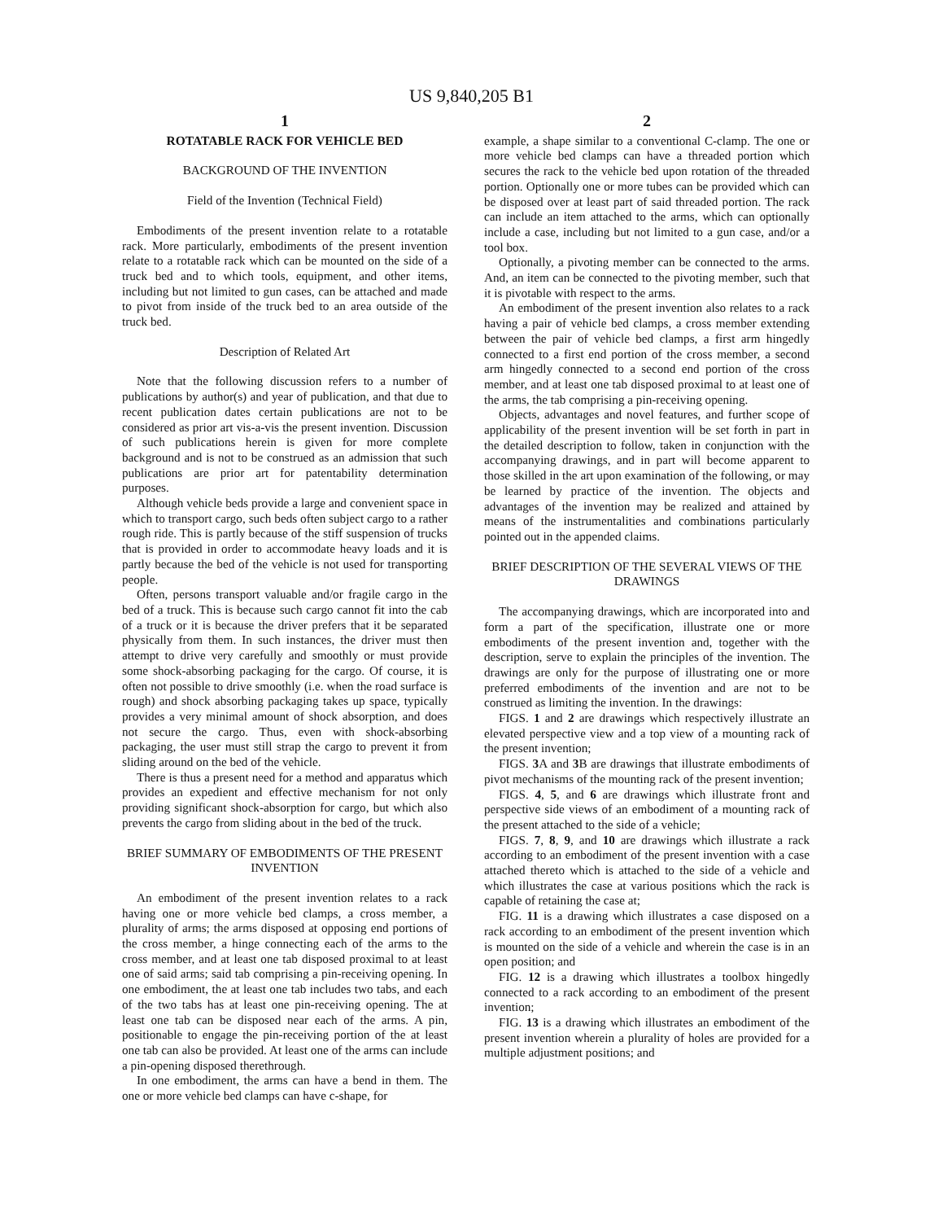US 9,840,205 B1
1
ROTATABLE RACK FOR VEHICLE BED
BACKGROUND OF THE INVENTION
Field of the Invention (Technical Field)
Embodiments of the present invention relate to a rotatable rack. More particularly, embodiments of the present invention relate to a rotatable rack which can be mounted on the side of a truck bed and to which tools, equipment, and other items, including but not limited to gun cases, can be attached and made to pivot from inside of the truck bed to an area outside of the truck bed.
Description of Related Art
Note that the following discussion refers to a number of publications by author(s) and year of publication, and that due to recent publication dates certain publications are not to be considered as prior art vis-a-vis the present invention. Discussion of such publications herein is given for more complete background and is not to be construed as an admission that such publications are prior art for patentability determination purposes.
Although vehicle beds provide a large and convenient space in which to transport cargo, such beds often subject cargo to a rather rough ride. This is partly because of the stiff suspension of trucks that is provided in order to accommodate heavy loads and it is partly because the bed of the vehicle is not used for transporting people.
Often, persons transport valuable and/or fragile cargo in the bed of a truck. This is because such cargo cannot fit into the cab of a truck or it is because the driver prefers that it be separated physically from them. In such instances, the driver must then attempt to drive very carefully and smoothly or must provide some shock-absorbing packaging for the cargo. Of course, it is often not possible to drive smoothly (i.e. when the road surface is rough) and shock absorbing packaging takes up space, typically provides a very minimal amount of shock absorption, and does not secure the cargo. Thus, even with shock-absorbing packaging, the user must still strap the cargo to prevent it from sliding around on the bed of the vehicle.
There is thus a present need for a method and apparatus which provides an expedient and effective mechanism for not only providing significant shock-absorption for cargo, but which also prevents the cargo from sliding about in the bed of the truck.
BRIEF SUMMARY OF EMBODIMENTS OF THE PRESENT INVENTION
An embodiment of the present invention relates to a rack having one or more vehicle bed clamps, a cross member, a plurality of arms; the arms disposed at opposing end portions of the cross member, a hinge connecting each of the arms to the cross member, and at least one tab disposed proximal to at least one of said arms; said tab comprising a pin-receiving opening. In one embodiment, the at least one tab includes two tabs, and each of the two tabs has at least one pin-receiving opening. The at least one tab can be disposed near each of the arms. A pin, positionable to engage the pin-receiving portion of the at least one tab can also be provided. At least one of the arms can include a pin-opening disposed therethrough.
In one embodiment, the arms can have a bend in them. The one or more vehicle bed clamps can have c-shape, for
2
example, a shape similar to a conventional C-clamp. The one or more vehicle bed clamps can have a threaded portion which secures the rack to the vehicle bed upon rotation of the threaded portion. Optionally one or more tubes can be provided which can be disposed over at least part of said threaded portion. The rack can include an item attached to the arms, which can optionally include a case, including but not limited to a gun case, and/or a tool box.
Optionally, a pivoting member can be connected to the arms. And, an item can be connected to the pivoting member, such that it is pivotable with respect to the arms.
An embodiment of the present invention also relates to a rack having a pair of vehicle bed clamps, a cross member extending between the pair of vehicle bed clamps, a first arm hingedly connected to a first end portion of the cross member, a second arm hingedly connected to a second end portion of the cross member, and at least one tab disposed proximal to at least one of the arms, the tab comprising a pin-receiving opening.
Objects, advantages and novel features, and further scope of applicability of the present invention will be set forth in part in the detailed description to follow, taken in conjunction with the accompanying drawings, and in part will become apparent to those skilled in the art upon examination of the following, or may be learned by practice of the invention. The objects and advantages of the invention may be realized and attained by means of the instrumentalities and combinations particularly pointed out in the appended claims.
BRIEF DESCRIPTION OF THE SEVERAL VIEWS OF THE DRAWINGS
The accompanying drawings, which are incorporated into and form a part of the specification, illustrate one or more embodiments of the present invention and, together with the description, serve to explain the principles of the invention. The drawings are only for the purpose of illustrating one or more preferred embodiments of the invention and are not to be construed as limiting the invention. In the drawings:
FIGS. 1 and 2 are drawings which respectively illustrate an elevated perspective view and a top view of a mounting rack of the present invention;
FIGS. 3 A and 3 B are drawings that illustrate embodiments of pivot mechanisms of the mounting rack of the present invention;
FIGS. 4, 5, and 6 are drawings which illustrate front and perspective side views of an embodiment of a mounting rack of the present attached to the side of a vehicle;
FIGS. 7, 8, 9, and 10 are drawings which illustrate a rack according to an embodiment of the present invention with a case attached thereto which is attached to the side of a vehicle and which illustrates the case at various positions which the rack is capable of retaining the case at;
FIG. 11 is a drawing which illustrates a case disposed on a rack according to an embodiment of the present invention which is mounted on the side of a vehicle and wherein the case is in an open position; and
FIG. 12 is a drawing which illustrates a toolbox hingedly connected to a rack according to an embodiment of the present invention;
FIG. 13 is a drawing which illustrates an embodiment of the present invention wherein a plurality of holes are provided for a multiple adjustment positions; and